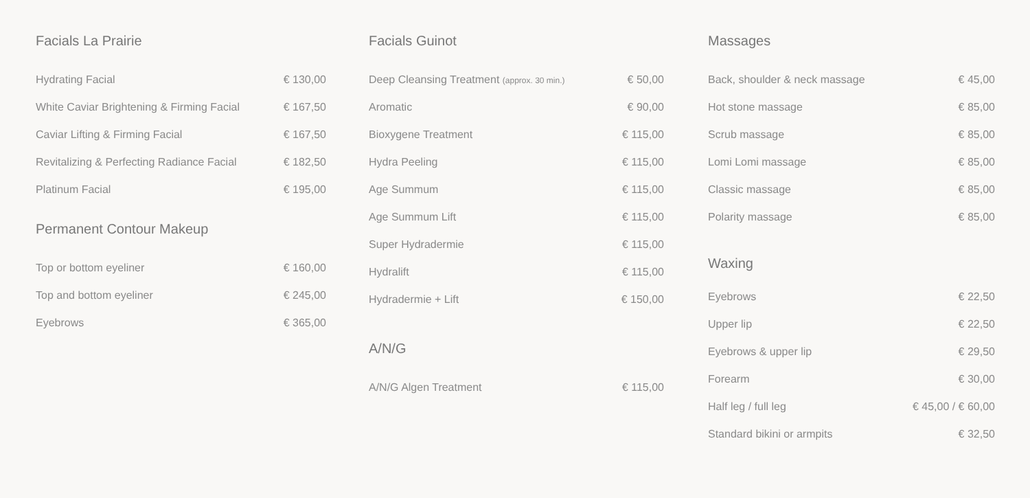Facials La Prairie
| Hydrating Facial | € 130,00 |
| White Caviar Brightening & Firming Facial | € 167,50 |
| Caviar Lifting & Firming Facial | € 167,50 |
| Revitalizing & Perfecting Radiance Facial | € 182,50 |
| Platinum Facial | € 195,00 |
Permanent Contour Makeup
| Top or bottom eyeliner | € 160,00 |
| Top and bottom eyeliner | € 245,00 |
| Eyebrows | € 365,00 |
Facials Guinot
| Deep Cleansing Treatment (approx. 30 min.) | € 50,00 |
| Aromatic | € 90,00 |
| Bioxygene Treatment | € 115,00 |
| Hydra Peeling | € 115,00 |
| Age Summum | € 115,00 |
| Age Summum Lift | € 115,00 |
| Super Hydradermie | € 115,00 |
| Hydralift | € 115,00 |
| Hydradermie + Lift | € 150,00 |
A/N/G
| A/N/G Algen Treatment | € 115,00 |
Massages
| Back, shoulder & neck massage | € 45,00 |
| Hot stone massage | € 85,00 |
| Scrub massage | € 85,00 |
| Lomi Lomi massage | € 85,00 |
| Classic massage | € 85,00 |
| Polarity massage | € 85,00 |
Waxing
| Eyebrows | € 22,50 |
| Upper lip | € 22,50 |
| Eyebrows & upper lip | € 29,50 |
| Forearm | € 30,00 |
| Half leg / full leg | € 45,00 / € 60,00 |
| Standard bikini or armpits | € 32,50 |